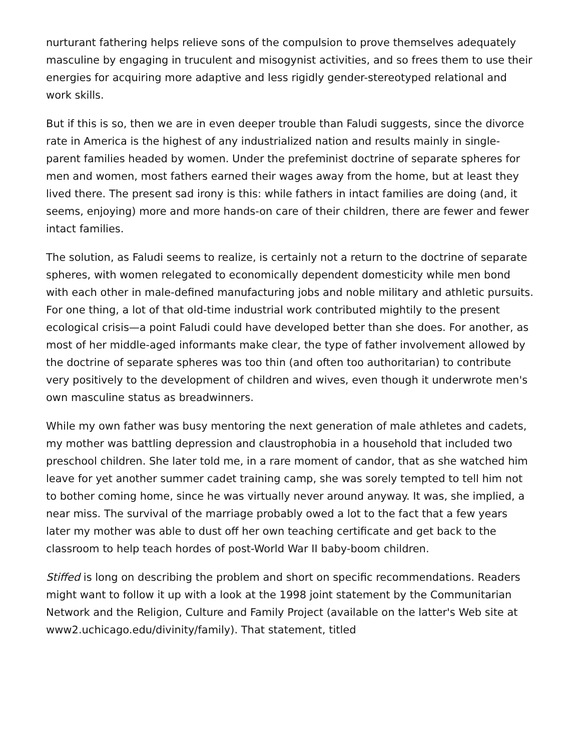nurturant fathering helps relieve sons of the compulsion to prove themselves adequately masculine by engaging in truculent and misogynist activities, and so frees them to use their energies for acquiring more adaptive and less rigidly gender-stereotyped relational and work skills.
But if this is so, then we are in even deeper trouble than Faludi suggests, since the divorce rate in America is the highest of any industrialized nation and results mainly in single-parent families headed by women. Under the prefeminist doctrine of separate spheres for men and women, most fathers earned their wages away from the home, but at least they lived there. The present sad irony is this: while fathers in intact families are doing (and, it seems, enjoying) more and more hands-on care of their children, there are fewer and fewer intact families.
The solution, as Faludi seems to realize, is certainly not a return to the doctrine of separate spheres, with women relegated to economically dependent domesticity while men bond with each other in male-defined manufacturing jobs and noble military and athletic pursuits. For one thing, a lot of that old-time industrial work contributed mightily to the present ecological crisis—a point Faludi could have developed better than she does. For another, as most of her middle-aged informants make clear, the type of father involvement allowed by the doctrine of separate spheres was too thin (and often too authoritarian) to contribute very positively to the development of children and wives, even though it underwrote men's own masculine status as breadwinners.
While my own father was busy mentoring the next generation of male athletes and cadets, my mother was battling depression and claustrophobia in a household that included two preschool children. She later told me, in a rare moment of candor, that as she watched him leave for yet another summer cadet training camp, she was sorely tempted to tell him not to bother coming home, since he was virtually never around anyway. It was, she implied, a near miss. The survival of the marriage probably owed a lot to the fact that a few years later my mother was able to dust off her own teaching certificate and get back to the classroom to help teach hordes of post-World War II baby-boom children.
Stiffed is long on describing the problem and short on specific recommendations. Readers might want to follow it up with a look at the 1998 joint statement by the Communitarian Network and the Religion, Culture and Family Project (available on the latter's Web site at www2.uchicago.edu/divinity/family). That statement, titled